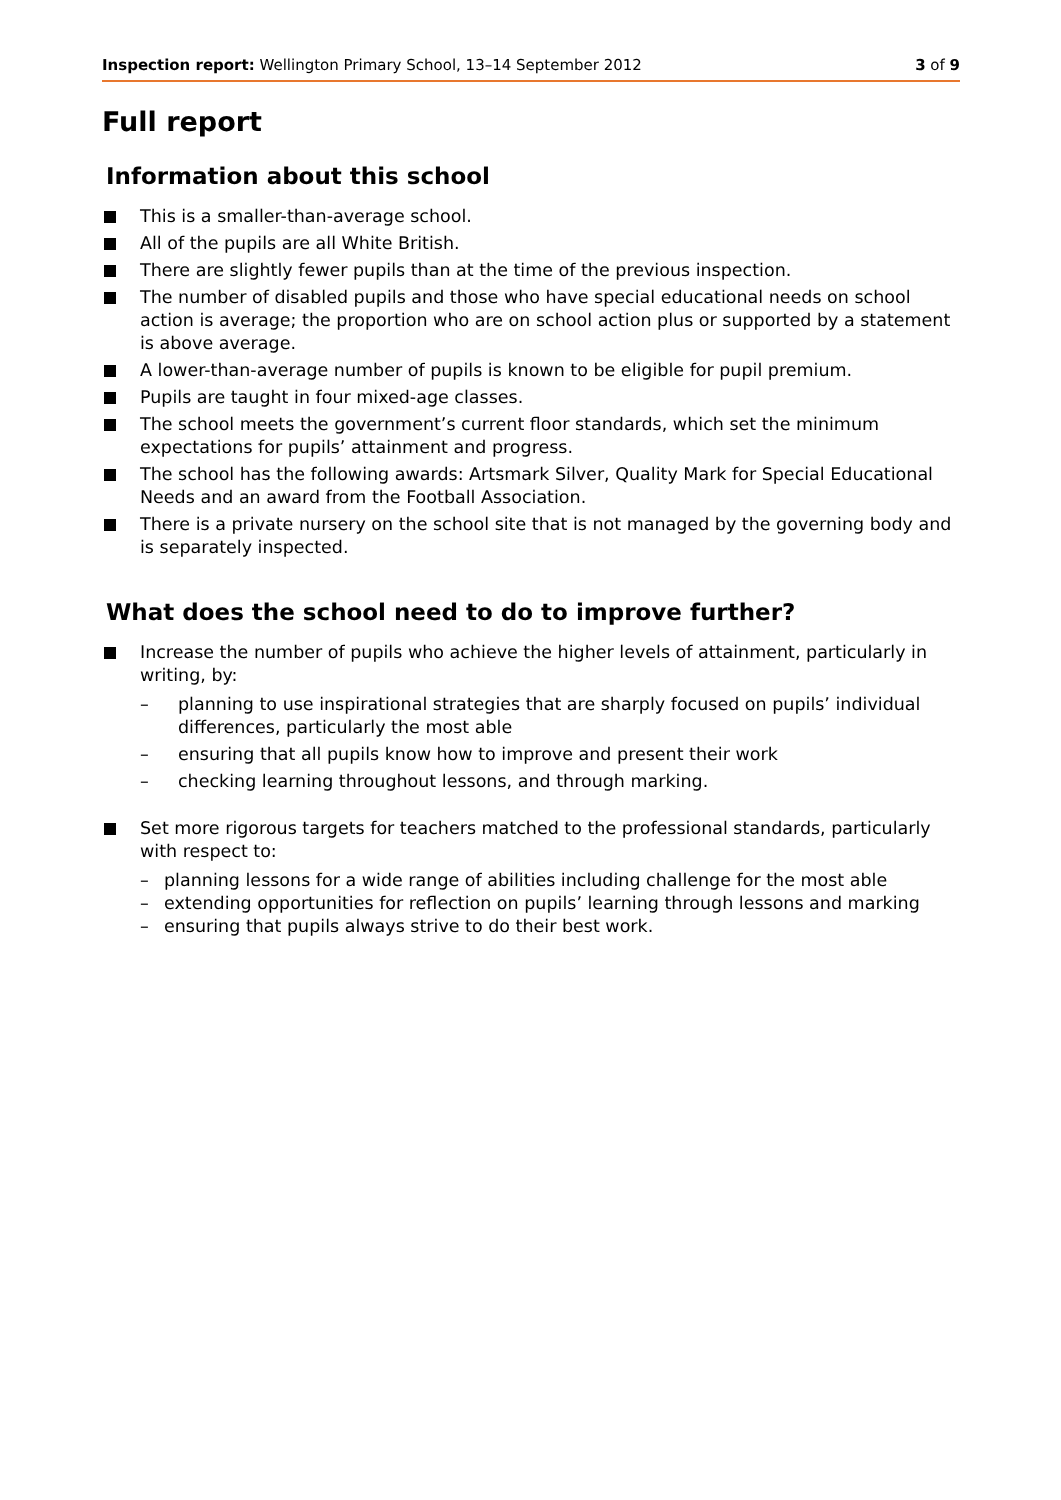Inspection report: Wellington Primary School, 13–14 September 2012 3 of 9
Full report
Information about this school
This is a smaller-than-average school.
All of the pupils are all White British.
There are slightly fewer pupils than at the time of the previous inspection.
The number of disabled pupils and those who have special educational needs on school action is average; the proportion who are on school action plus or supported by a statement is above average.
A lower-than-average number of pupils is known to be eligible for pupil premium.
Pupils are taught in four mixed-age classes.
The school meets the government’s current floor standards, which set the minimum expectations for pupils’ attainment and progress.
The school has the following awards: Artsmark Silver, Quality Mark for Special Educational Needs and an award from the Football Association.
There is a private nursery on the school site that is not managed by the governing body and is separately inspected.
What does the school need to do to improve further?
Increase the number of pupils who achieve the higher levels of attainment, particularly in writing, by:
– planning to use inspirational strategies that are sharply focused on pupils’ individual differences, particularly the most able
– ensuring that all pupils know how to improve and present their work
– checking learning throughout lessons, and through marking.
Set more rigorous targets for teachers matched to the professional standards, particularly with respect to:
– planning lessons for a wide range of abilities including challenge for the most able
– extending opportunities for reflection on pupils’ learning through lessons and marking
– ensuring that pupils always strive to do their best work.